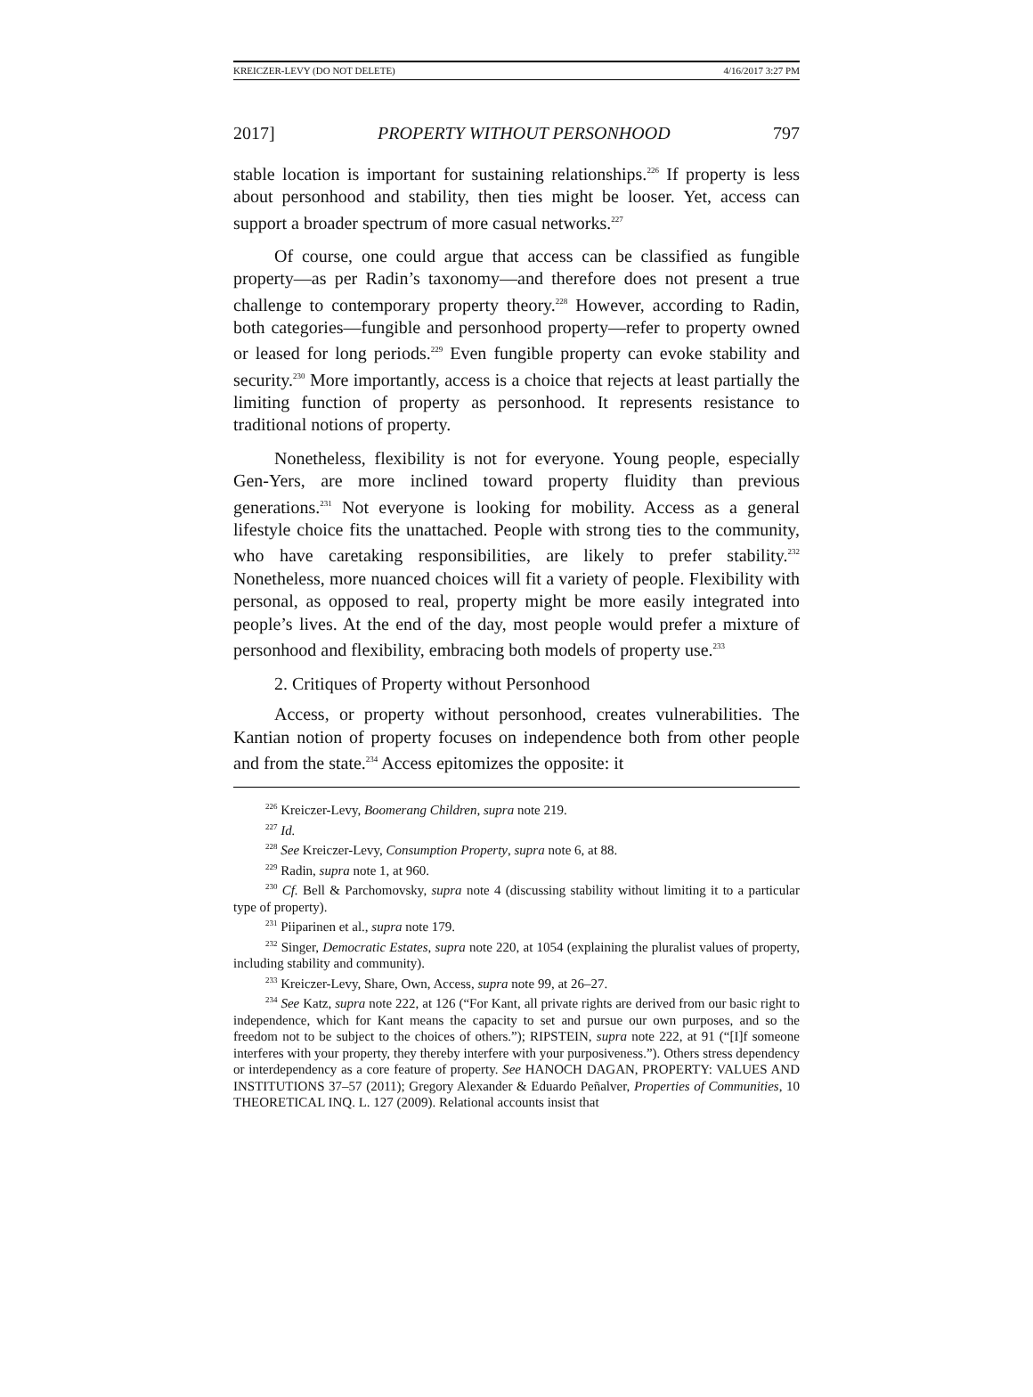KREICZER-LEVY (DO NOT DELETE) 4/16/2017 3:27 PM
2017] PROPERTY WITHOUT PERSONHOOD 797
stable location is important for sustaining relationships.<sup>226</sup> If property is less about personhood and stability, then ties might be looser. Yet, access can support a broader spectrum of more casual networks.<sup>227</sup>
Of course, one could argue that access can be classified as fungible property—as per Radin’s taxonomy—and therefore does not present a true challenge to contemporary property theory.<sup>228</sup> However, according to Radin, both categories—fungible and personhood property—refer to property owned or leased for long periods.<sup>229</sup> Even fungible property can evoke stability and security.<sup>230</sup> More importantly, access is a choice that rejects at least partially the limiting function of property as personhood. It represents resistance to traditional notions of property.
Nonetheless, flexibility is not for everyone. Young people, especially Gen-Yers, are more inclined toward property fluidity than previous generations.<sup>231</sup> Not everyone is looking for mobility. Access as a general lifestyle choice fits the unattached. People with strong ties to the community, who have caretaking responsibilities, are likely to prefer stability.<sup>232</sup> Nonetheless, more nuanced choices will fit a variety of people. Flexibility with personal, as opposed to real, property might be more easily integrated into people’s lives. At the end of the day, most people would prefer a mixture of personhood and flexibility, embracing both models of property use.<sup>233</sup>
2. Critiques of Property without Personhood
Access, or property without personhood, creates vulnerabilities. The Kantian notion of property focuses on independence both from other people and from the state.<sup>234</sup> Access epitomizes the opposite: it
<sup>226</sup> Kreiczer-Levy, Boomerang Children, supra note 219.
<sup>227</sup> Id.
<sup>228</sup> See Kreiczer-Levy, Consumption Property, supra note 6, at 88.
<sup>229</sup> Radin, supra note 1, at 960.
<sup>230</sup> Cf. Bell & Parchomovsky, supra note 4 (discussing stability without limiting it to a particular type of property).
<sup>231</sup> Piiparinen et al., supra note 179.
<sup>232</sup> Singer, Democratic Estates, supra note 220, at 1054 (explaining the pluralist values of property, including stability and community).
<sup>233</sup> Kreiczer-Levy, Share, Own, Access, supra note 99, at 26–27.
<sup>234</sup> See Katz, supra note 222, at 126 (“For Kant, all private rights are derived from our basic right to independence, which for Kant means the capacity to set and pursue our own purposes, and so the freedom not to be subject to the choices of others.”); RIPSTEIN, supra note 222, at 91 (“[I]f someone interferes with your property, they thereby interfere with your purposiveness.”). Others stress dependency or interdependency as a core feature of property. See HANOCH DAGAN, PROPERTY: VALUES AND INSTITUTIONS 37–57 (2011); Gregory Alexander & Eduardo Peñalver, Properties of Communities, 10 THEORETICAL INQ. L. 127 (2009). Relational accounts insist that